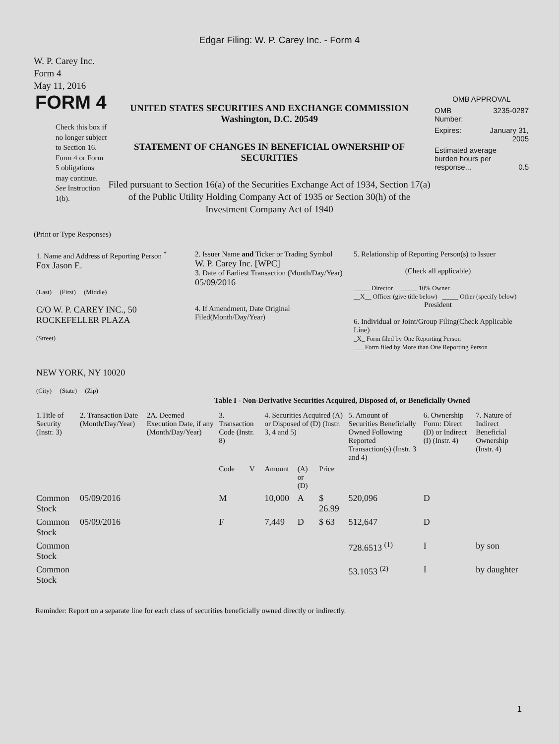Edgar Filing: W. P. Carey Inc. - Form 4
W. P. Carey Inc.
Form 4
May 11, 2016
FORM 4
Check this box if no longer subject to Section 16. Form 4 or Form 5 obligations may continue. See Instruction 1(b).
UNITED STATES SECURITIES AND EXCHANGE COMMISSION
Washington, D.C. 20549
STATEMENT OF CHANGES IN BENEFICIAL OWNERSHIP OF SECURITIES
Filed pursuant to Section 16(a) of the Securities Exchange Act of 1934, Section 17(a) of the Public Utility Holding Company Act of 1935 or Section 30(h) of the Investment Company Act of 1940
OMB APPROVAL
OMB
Number: 3235-0287
Expires: January 31,
2005
Estimated average burden hours per response... 0.5
(Print or Type Responses)
| 1. Name and Address of Reporting Person <sup>*</sup> Fox Jason E. (Last) (First) (Middle) C/O W. P. CAREY INC., 50 ROCKEFELLER PLAZA (Street) NEW YORK, NY 10020 (City) (State) (Zip) | 2. Issuer Name and Ticker or Trading Symbol W. P. Carey Inc. [WPC] 3. Date of Earliest Transaction (Month/Day/Year) 05/09/2016 4. If Amendment, Date Original Filed(Month/Day/Year) | 5. Relationship of Reporting Person(s) to Issuer (Check all applicable) _____ Director _____ 10% Owner __X__ Officer (give title below) _____ Other (specify below) President 6. Individual or Joint/Group Filing(Check Applicable Line) _X_ Form filed by One Reporting Person ___ Form filed by More than One Reporting Person |
Table I - Non-Derivative Securities Acquired, Disposed of, or Beneficially Owned
| 1.Title of Security (Instr. 3) | 2. Transaction Date (Month/Day/Year) | 2A. Deemed Execution Date, if any (Month/Day/Year) | 3. Transaction Code (Instr. 8) | | 4. Securities Acquired (A) or Disposed of (D) (Instr. 3, 4 and 5) | | | 5. Amount of Securities Beneficially Owned Following Reported Transaction(s) (Instr. 3 and 4) | 6. Ownership Form: Direct (D) or Indirect (I) (Instr. 4) | 7. Nature of Indirect Beneficial Ownership (Instr. 4) |
| --- | --- | --- | --- | --- | --- | --- | --- | --- | --- | --- |
| | | | Code | V | Amount | (A) or (D) | Price | | | |
| Common Stock | 05/09/2016 | | M | | 10,000 | A | $ 26.99 | 520,096 | D | |
| Common Stock | 05/09/2016 | | F | | 7,449 | D | $ 63 | 512,647 | D | |
| Common Stock | | | | | | | | 728.6513 <sup>(1)</sup> | I | by son |
| Common Stock | | | | | | | | 53.1053 <sup>(2)</sup> | I | by daughter |
Reminder: Report on a separate line for each class of securities beneficially owned directly or indirectly.
1